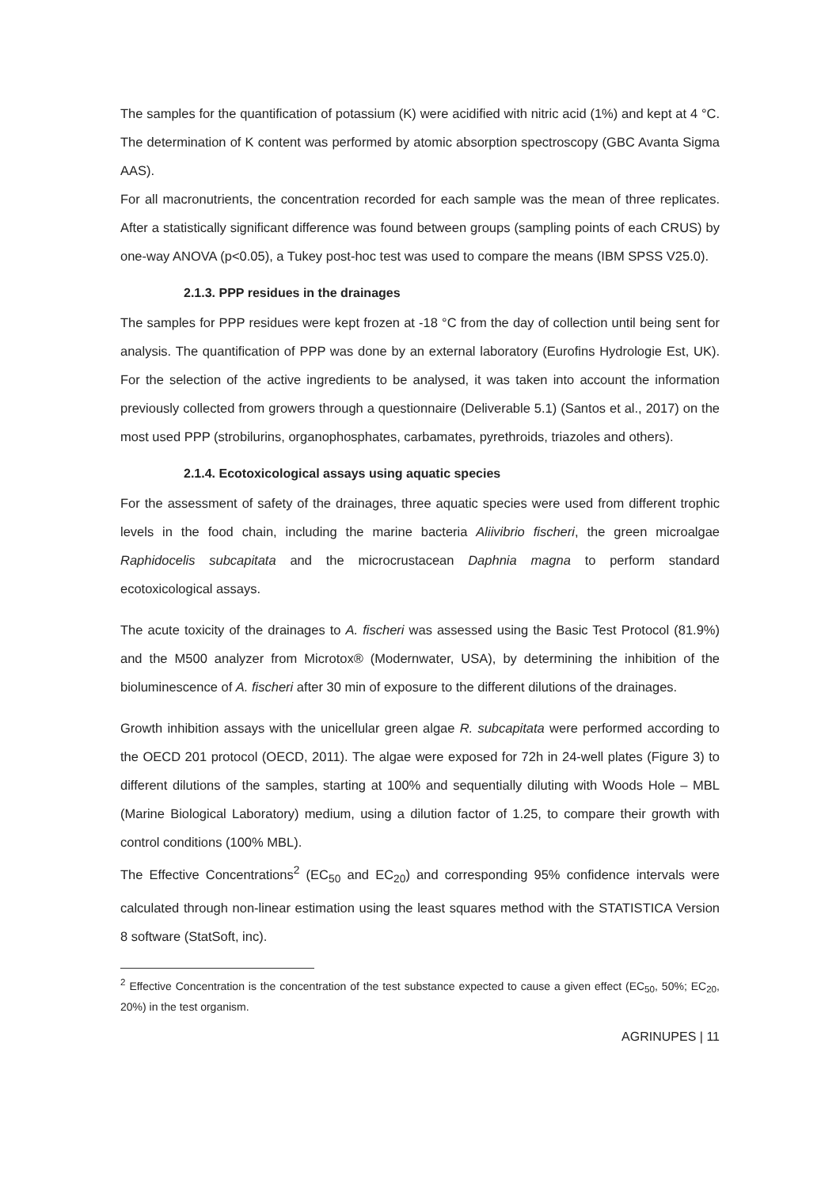The samples for the quantification of potassium (K) were acidified with nitric acid (1%) and kept at 4 °C. The determination of K content was performed by atomic absorption spectroscopy (GBC Avanta Sigma AAS).
For all macronutrients, the concentration recorded for each sample was the mean of three replicates. After a statistically significant difference was found between groups (sampling points of each CRUS) by one-way ANOVA (p<0.05), a Tukey post-hoc test was used to compare the means (IBM SPSS V25.0).
2.1.3. PPP residues in the drainages
The samples for PPP residues were kept frozen at -18 °C from the day of collection until being sent for analysis. The quantification of PPP was done by an external laboratory (Eurofins Hydrologie Est, UK). For the selection of the active ingredients to be analysed, it was taken into account the information previously collected from growers through a questionnaire (Deliverable 5.1) (Santos et al., 2017) on the most used PPP (strobilurins, organophosphates, carbamates, pyrethroids, triazoles and others).
2.1.4. Ecotoxicological assays using aquatic species
For the assessment of safety of the drainages, three aquatic species were used from different trophic levels in the food chain, including the marine bacteria Aliivibrio fischeri, the green microalgae Raphidocelis subcapitata and the microcrustacean Daphnia magna to perform standard ecotoxicological assays.
The acute toxicity of the drainages to A. fischeri was assessed using the Basic Test Protocol (81.9%) and the M500 analyzer from Microtox® (Modernwater, USA), by determining the inhibition of the bioluminescence of A. fischeri after 30 min of exposure to the different dilutions of the drainages.
Growth inhibition assays with the unicellular green algae R. subcapitata were performed according to the OECD 201 protocol (OECD, 2011). The algae were exposed for 72h in 24-well plates (Figure 3) to different dilutions of the samples, starting at 100% and sequentially diluting with Woods Hole – MBL (Marine Biological Laboratory) medium, using a dilution factor of 1.25, to compare their growth with control conditions (100% MBL).
The Effective Concentrations<sup>2</sup> (EC<sub>50</sub> and EC<sub>20</sub>) and corresponding 95% confidence intervals were calculated through non-linear estimation using the least squares method with the STATISTICA Version 8 software (StatSoft, inc).
<sup>2</sup> Effective Concentration is the concentration of the test substance expected to cause a given effect (EC<sub>50</sub>, 50%; EC<sub>20</sub>, 20%) in the test organism.
AGRINUPES | 11